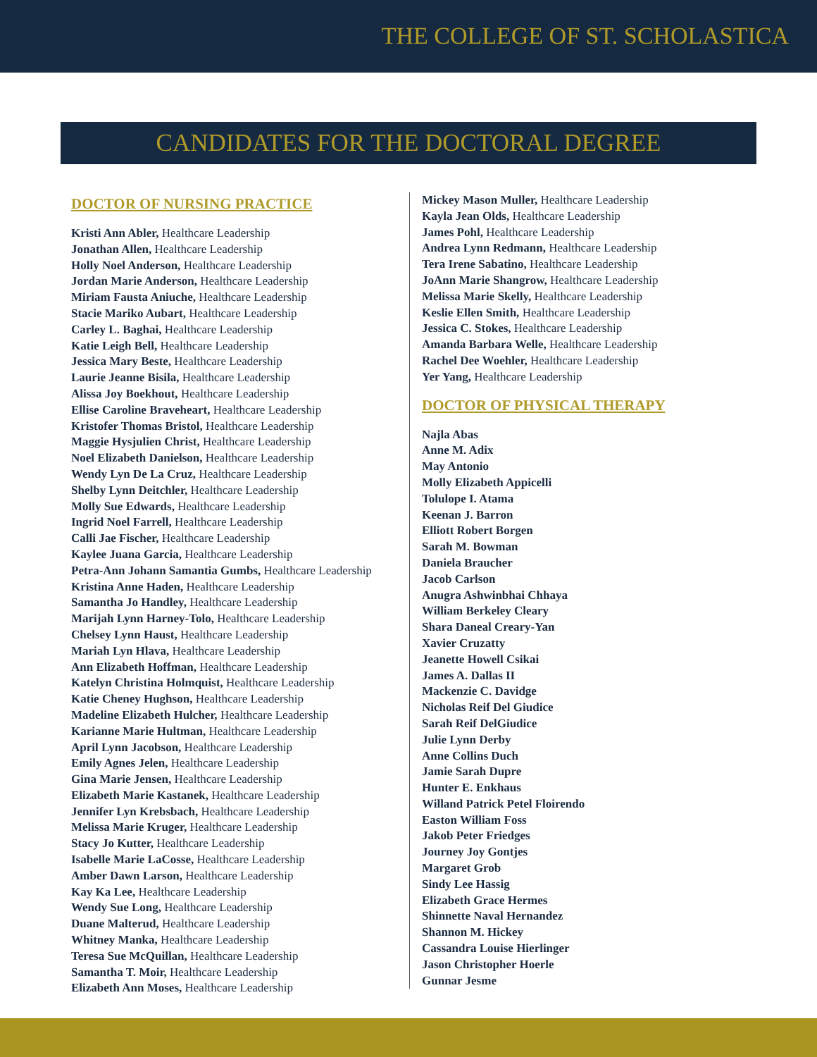THE COLLEGE OF ST. SCHOLASTICA
CANDIDATES FOR THE DOCTORAL DEGREE
DOCTOR OF NURSING PRACTICE
Kristi Ann Abler, Healthcare Leadership
Jonathan Allen, Healthcare Leadership
Holly Noel Anderson, Healthcare Leadership
Jordan Marie Anderson, Healthcare Leadership
Miriam Fausta Aniuche, Healthcare Leadership
Stacie Mariko Aubart, Healthcare Leadership
Carley L. Baghai, Healthcare Leadership
Katie Leigh Bell, Healthcare Leadership
Jessica Mary Beste, Healthcare Leadership
Laurie Jeanne Bisila, Healthcare Leadership
Alissa Joy Boekhout, Healthcare Leadership
Ellise Caroline Braveheart, Healthcare Leadership
Kristofer Thomas Bristol, Healthcare Leadership
Maggie Hysjulien Christ, Healthcare Leadership
Noel Elizabeth Danielson, Healthcare Leadership
Wendy Lyn De La Cruz, Healthcare Leadership
Shelby Lynn Deitchler, Healthcare Leadership
Molly Sue Edwards, Healthcare Leadership
Ingrid Noel Farrell, Healthcare Leadership
Calli Jae Fischer, Healthcare Leadership
Kaylee Juana Garcia, Healthcare Leadership
Petra-Ann Johann Samantia Gumbs, Healthcare Leadership
Kristina Anne Haden, Healthcare Leadership
Samantha Jo Handley, Healthcare Leadership
Marijah Lynn Harney-Tolo, Healthcare Leadership
Chelsey Lynn Haust, Healthcare Leadership
Mariah Lyn Hlava, Healthcare Leadership
Ann Elizabeth Hoffman, Healthcare Leadership
Katelyn Christina Holmquist, Healthcare Leadership
Katie Cheney Hughson, Healthcare Leadership
Madeline Elizabeth Hulcher, Healthcare Leadership
Karianne Marie Hultman, Healthcare Leadership
April Lynn Jacobson, Healthcare Leadership
Emily Agnes Jelen, Healthcare Leadership
Gina Marie Jensen, Healthcare Leadership
Elizabeth Marie Kastanek, Healthcare Leadership
Jennifer Lyn Krebsbach, Healthcare Leadership
Melissa Marie Kruger, Healthcare Leadership
Stacy Jo Kutter, Healthcare Leadership
Isabelle Marie LaCosse, Healthcare Leadership
Amber Dawn Larson, Healthcare Leadership
Kay Ka Lee, Healthcare Leadership
Wendy Sue Long, Healthcare Leadership
Duane Malterud, Healthcare Leadership
Whitney Manka, Healthcare Leadership
Teresa Sue McQuillan, Healthcare Leadership
Samantha T. Moir, Healthcare Leadership
Elizabeth Ann Moses, Healthcare Leadership
Mickey Mason Muller, Healthcare Leadership
Kayla Jean Olds, Healthcare Leadership
James Pohl, Healthcare Leadership
Andrea Lynn Redmann, Healthcare Leadership
Tera Irene Sabatino, Healthcare Leadership
JoAnn Marie Shangrow, Healthcare Leadership
Melissa Marie Skelly, Healthcare Leadership
Keslie Ellen Smith, Healthcare Leadership
Jessica C. Stokes, Healthcare Leadership
Amanda Barbara Welle, Healthcare Leadership
Rachel Dee Woehler, Healthcare Leadership
Yer Yang, Healthcare Leadership
DOCTOR OF PHYSICAL THERAPY
Najla Abas
Anne M. Adix
May Antonio
Molly Elizabeth Appicelli
Tolulope I. Atama
Keenan J. Barron
Elliott Robert Borgen
Sarah M. Bowman
Daniela Braucher
Jacob Carlson
Anugra Ashwinbhai Chhaya
William Berkeley Cleary
Shara Daneal Creary-Yan
Xavier Cruzatty
Jeanette Howell Csikai
James A. Dallas II
Mackenzie C. Davidge
Nicholas Reif Del Giudice
Sarah Reif DelGiudice
Julie Lynn Derby
Anne Collins Duch
Jamie Sarah Dupre
Hunter E. Enkhaus
Willand Patrick Petel Floirendo
Easton William Foss
Jakob Peter Friedges
Journey Joy Gontjes
Margaret Grob
Sindy Lee Hassig
Elizabeth Grace Hermes
Shinnette Naval Hernandez
Shannon M. Hickey
Cassandra Louise Hierlinger
Jason Christopher Hoerle
Gunnar Jesme